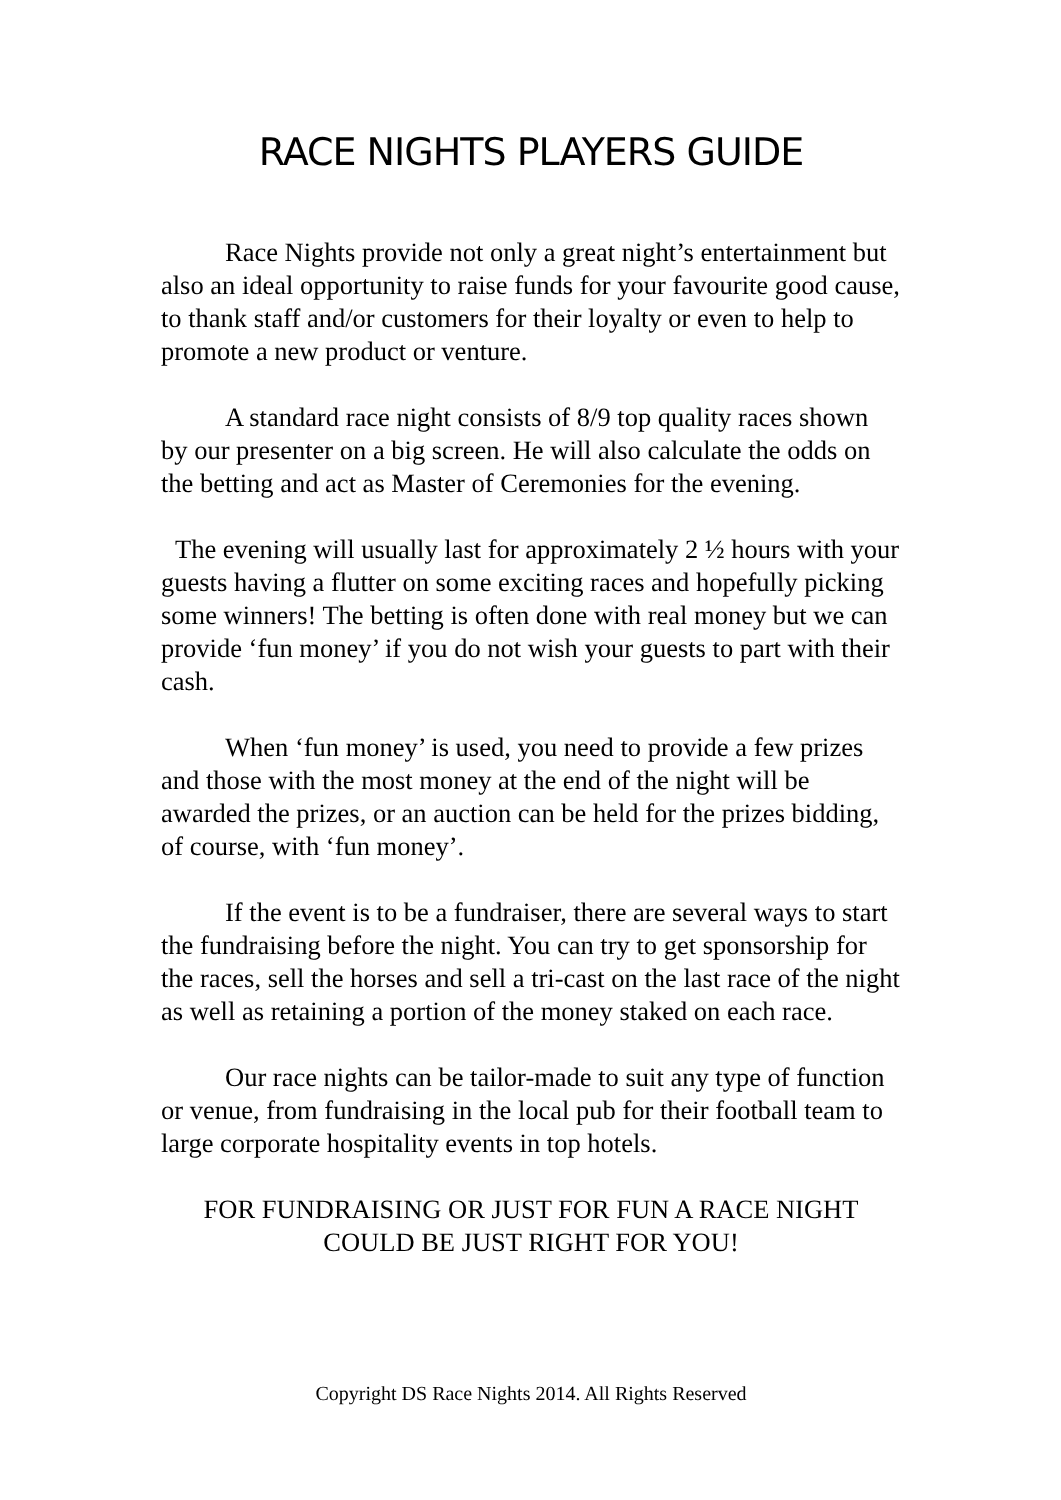RACE NIGHTS PLAYERS GUIDE
Race Nights provide not only a great night’s entertainment but also an ideal opportunity to raise funds for your favourite good cause, to thank staff and/or customers for their loyalty or even to help to promote a new product or venture.
A standard race night consists of 8/9 top quality races shown by our presenter on a big screen. He will also calculate the odds on the betting and act as Master of Ceremonies for the evening.
The evening will usually last for approximately 2 ½ hours with your guests having a flutter on some exciting races and hopefully picking some winners! The betting is often done with real money but we can provide ‘fun money’ if you do not wish your guests to part with their cash.
When ‘fun money’ is used, you need to provide a few prizes and those with the most money at the end of the night will be awarded the prizes, or an auction can be held for the prizes bidding, of course, with ‘fun money’.
If the event is to be a fundraiser, there are several ways to start the fundraising before the night. You can try to get sponsorship for the races, sell the horses and sell a tri-cast on the last race of the night as well as retaining a portion of the money staked on each race.
Our race nights can be tailor-made to suit any type of function or venue, from fundraising in the local pub for their football team to large corporate hospitality events in top hotels.
FOR FUNDRAISING OR JUST FOR FUN A RACE NIGHT COULD BE JUST RIGHT FOR YOU!
Copyright DS Race Nights 2014. All Rights Reserved